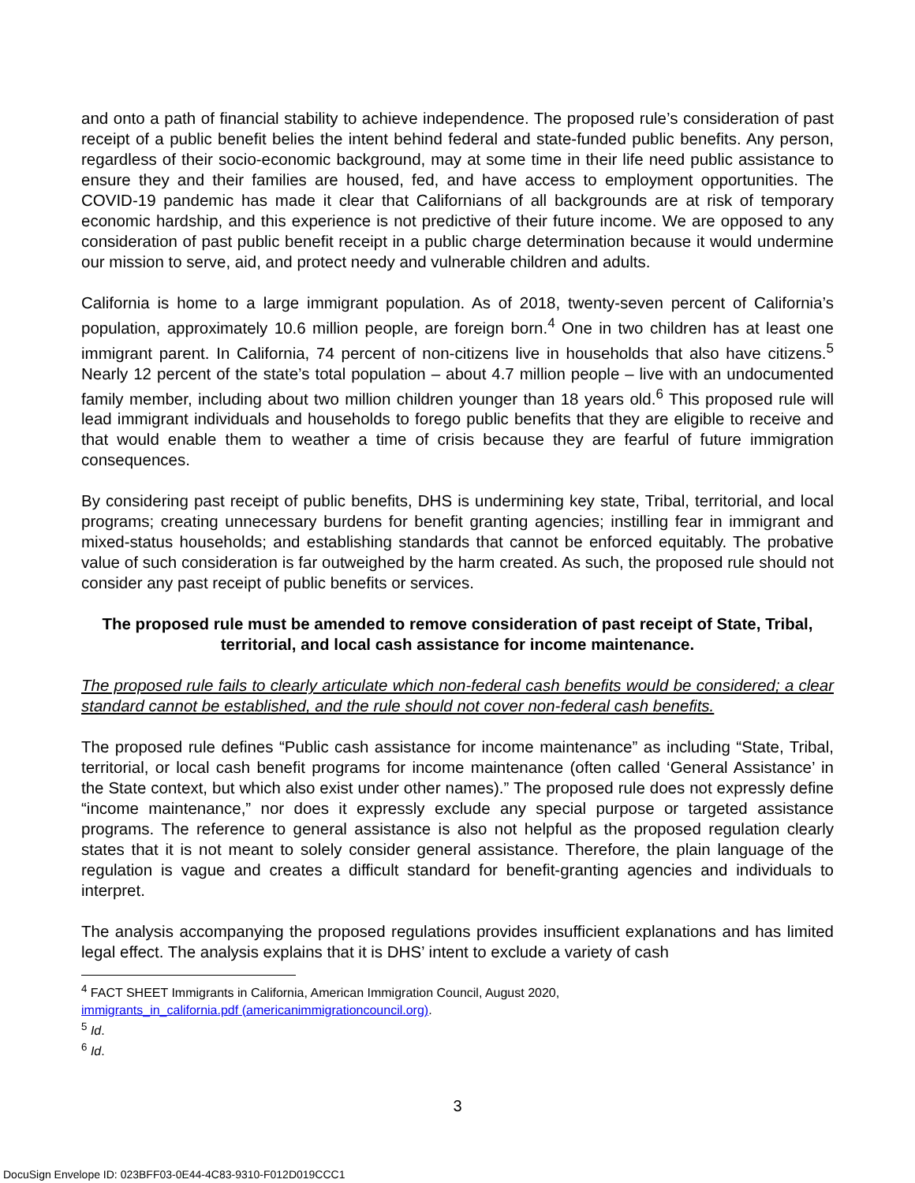and onto a path of financial stability to achieve independence. The proposed rule’s consideration of past receipt of a public benefit belies the intent behind federal and state-funded public benefits. Any person, regardless of their socio-economic background, may at some time in their life need public assistance to ensure they and their families are housed, fed, and have access to employment opportunities. The COVID-19 pandemic has made it clear that Californians of all backgrounds are at risk of temporary economic hardship, and this experience is not predictive of their future income. We are opposed to any consideration of past public benefit receipt in a public charge determination because it would undermine our mission to serve, aid, and protect needy and vulnerable children and adults.
California is home to a large immigrant population. As of 2018, twenty-seven percent of California’s population, approximately 10.6 million people, are foreign born.<sup>4</sup> One in two children has at least one immigrant parent. In California, 74 percent of non-citizens live in households that also have citizens.<sup>5</sup> Nearly 12 percent of the state’s total population – about 4.7 million people – live with an undocumented family member, including about two million children younger than 18 years old.<sup>6</sup> This proposed rule will lead immigrant individuals and households to forego public benefits that they are eligible to receive and that would enable them to weather a time of crisis because they are fearful of future immigration consequences.
By considering past receipt of public benefits, DHS is undermining key state, Tribal, territorial, and local programs; creating unnecessary burdens for benefit granting agencies; instilling fear in immigrant and mixed-status households; and establishing standards that cannot be enforced equitably. The probative value of such consideration is far outweighed by the harm created. As such, the proposed rule should not consider any past receipt of public benefits or services.
The proposed rule must be amended to remove consideration of past receipt of State, Tribal, territorial, and local cash assistance for income maintenance.
The proposed rule fails to clearly articulate which non-federal cash benefits would be considered; a clear standard cannot be established, and the rule should not cover non-federal cash benefits.
The proposed rule defines “Public cash assistance for income maintenance” as including “State, Tribal, territorial, or local cash benefit programs for income maintenance (often called ‘General Assistance’ in the State context, but which also exist under other names).” The proposed rule does not expressly define “income maintenance,” nor does it expressly exclude any special purpose or targeted assistance programs. The reference to general assistance is also not helpful as the proposed regulation clearly states that it is not meant to solely consider general assistance. Therefore, the plain language of the regulation is vague and creates a difficult standard for benefit-granting agencies and individuals to interpret.
The analysis accompanying the proposed regulations provides insufficient explanations and has limited legal effect. The analysis explains that it is DHS’ intent to exclude a variety of cash
<sup>4</sup> FACT SHEET Immigrants in California, American Immigration Council, August 2020,
immigrants_in_california.pdf (americanimmigrationcouncil.org).
<sup>5</sup> Id.
<sup>6</sup> Id.
3
DocuSign Envelope ID: 023BFF03-0E44-4C83-9310-F012D019CCC1